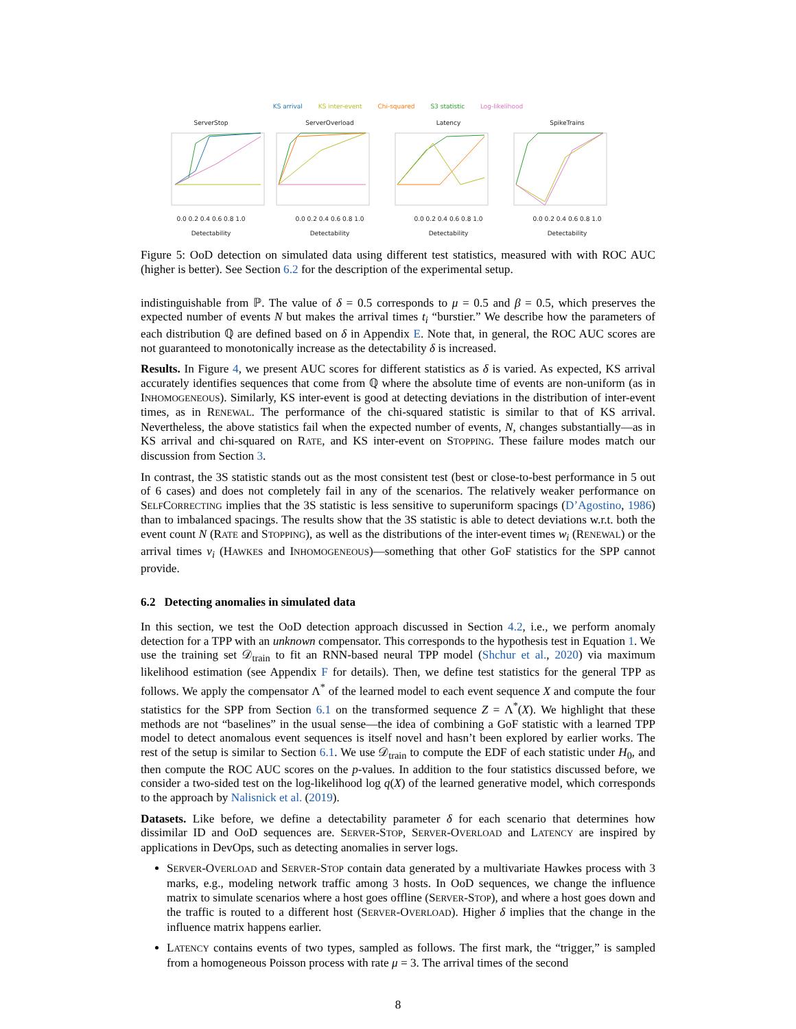KS arrival KS inter-event Chi-squared S3 statistic Log-likelihood
ServerStop
0.0 0.2 0.4 0.6 0.8 1.0
Detectability
ServerOverload
0.0 0.2 0.4 0.6 0.8 1.0
Detectability
Latency
0.0 0.2 0.4 0.6 0.8 1.0
Detectability
SpikeTrains
0.0 0.2 0.4 0.6 0.8 1.0
Detectability
Figure 5: OoD detection on simulated data using different test statistics, measured with with ROC AUC (higher is better). See Section 6.2 for the description of the experimental setup.
indistinguishable from ℙ. The value of δ = 0.5 corresponds to μ = 0.5 and β = 0.5, which preserves the expected number of events N but makes the arrival times t<sub>i</sub> “burstier.” We describe how the parameters of each distribution ℚ are defined based on δ in Appendix E. Note that, in general, the ROC AUC scores are not guaranteed to monotonically increase as the detectability δ is increased.
Results. In Figure 4, we present AUC scores for different statistics as δ is varied. As expected, KS arrival accurately identifies sequences that come from ℚ where the absolute time of events are non-uniform (as in INHOMOGENEOUS). Similarly, KS inter-event is good at detecting deviations in the distribution of inter-event times, as in RENEWAL. The performance of the chi-squared statistic is similar to that of KS arrival. Nevertheless, the above statistics fail when the expected number of events, N, changes substantially—as in KS arrival and chi-squared on RATE, and KS inter-event on STOPPING. These failure modes match our discussion from Section 3.
In contrast, the 3S statistic stands out as the most consistent test (best or close-to-best performance in 5 out of 6 cases) and does not completely fail in any of the scenarios. The relatively weaker performance on SELFCORRECTING implies that the 3S statistic is less sensitive to superuniform spacings (D’Agostino, 1986) than to imbalanced spacings. The results show that the 3S statistic is able to detect deviations w.r.t. both the event count N (RATE and STOPPING), as well as the distributions of the inter-event times w<sub>i</sub> (RENEWAL) or the arrival times v<sub>i</sub> (HAWKES and INHOMOGENEOUS)—something that other GoF statistics for the SPP cannot provide.
6.2 Detecting anomalies in simulated data
In this section, we test the OoD detection approach discussed in Section 4.2, i.e., we perform anomaly detection for a TPP with an unknown compensator. This corresponds to the hypothesis test in Equation 1. We use the training set 𝒟<sub>train</sub> to fit an RNN-based neural TPP model (Shchur et al., 2020) via maximum likelihood estimation (see Appendix F for details). Then, we define test statistics for the general TPP as follows. We apply the compensator Λ<sup>*</sup> of the learned model to each event sequence X and compute the four statistics for the SPP from Section 6.1 on the transformed sequence Z = Λ<sup>*</sup>(X). We highlight that these methods are not “baselines” in the usual sense—the idea of combining a GoF statistic with a learned TPP model to detect anomalous event sequences is itself novel and hasn’t been explored by earlier works. The rest of the setup is similar to Section 6.1. We use 𝒟<sub>train</sub> to compute the EDF of each statistic under H<sub>0</sub>, and then compute the ROC AUC scores on the p-values. In addition to the four statistics discussed before, we consider a two-sided test on the log-likelihood log q(X) of the learned generative model, which corresponds to the approach by Nalisnick et al. (2019).
Datasets. Like before, we define a detectability parameter δ for each scenario that determines how dissimilar ID and OoD sequences are. SERVER-STOP, SERVER-OVERLOAD and LATENCY are inspired by applications in DevOps, such as detecting anomalies in server logs.
SERVER-OVERLOAD and SERVER-STOP contain data generated by a multivariate Hawkes process with 3 marks, e.g., modeling network traffic among 3 hosts. In OoD sequences, we change the influence matrix to simulate scenarios where a host goes offline (SERVER-STOP), and where a host goes down and the traffic is routed to a different host (SERVER-OVERLOAD). Higher δ implies that the change in the influence matrix happens earlier.
LATENCY contains events of two types, sampled as follows. The first mark, the “trigger,” is sampled from a homogeneous Poisson process with rate μ = 3. The arrival times of the second
8